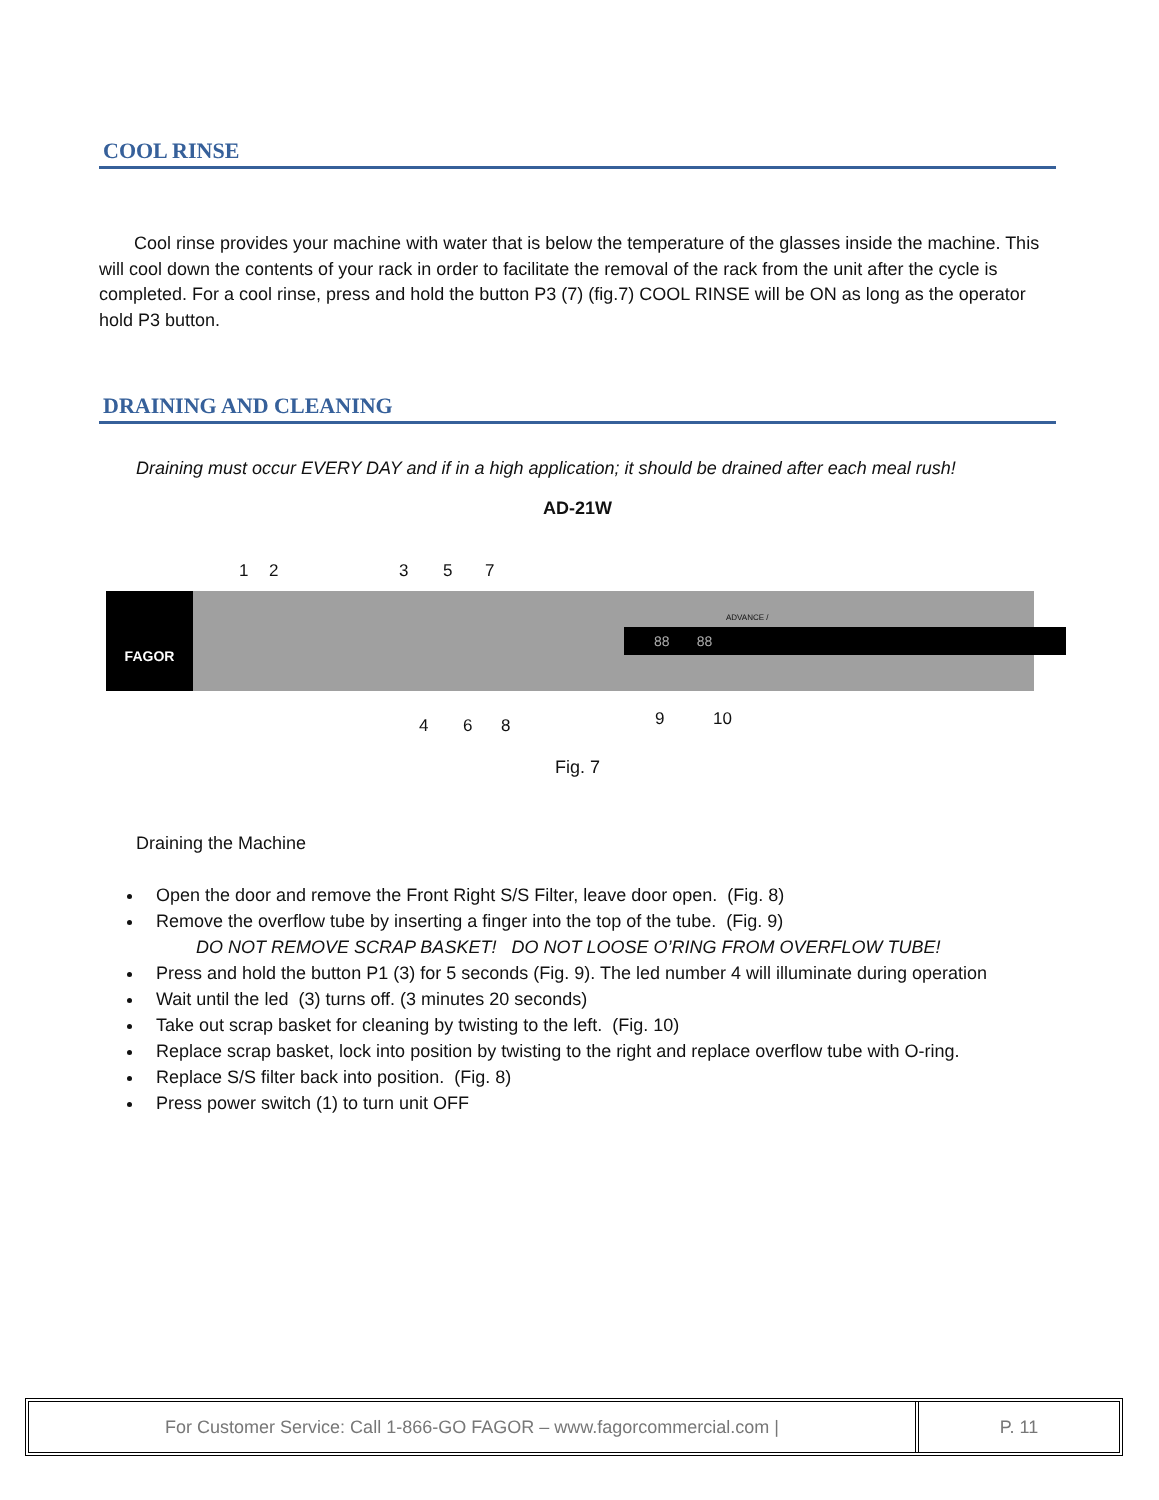COOL RINSE
Cool rinse provides your machine with water that is below the temperature of the glasses inside the machine. This will cool down the contents of your rack in order to facilitate the removal of the rack from the unit after the cycle is completed. For a cool rinse, press and hold the button P3 (7) (fig.7) COOL RINSE will be ON as long as the operator hold P3 button.
DRAINING AND CLEANING
Draining must occur EVERY DAY and if in a high application; it should be drained after each meal rush!
AD-21W
1 2 3 5 7
FAGOR
ADVANCE /
88 88
4 6 8 9 10
Fig. 7
Draining the Machine
Open the door and remove the Front Right S/S Filter, leave door open. (Fig. 8)
Remove the overflow tube by inserting a finger into the top of the tube. (Fig. 9)
DO NOT REMOVE SCRAP BASKET! DO NOT LOOSE O’RING FROM OVERFLOW TUBE!
Press and hold the button P1 (3) for 5 seconds (Fig. 9). The led number 4 will illuminate during operation
Wait until the led (3) turns off. (3 minutes 20 seconds)
Take out scrap basket for cleaning by twisting to the left. (Fig. 10)
Replace scrap basket, lock into position by twisting to the right and replace overflow tube with O-ring.
Replace S/S filter back into position. (Fig. 8)
Press power switch (1) to turn unit OFF
For Customer Service: Call 1-866-GO FAGOR – www.fagorcommercial.com |
P. 11